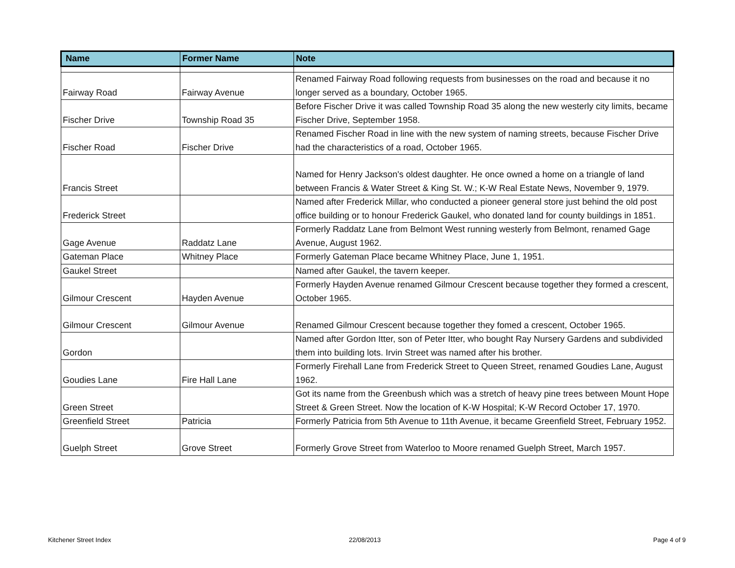| Name | Former Name | Note |
| --- | --- | --- |
| Fairway Road | Fairway Avenue | Renamed Fairway Road following requests from businesses on the road and because it no longer served as a boundary, October 1965. |
| Fischer Drive | Township Road 35 | Before Fischer Drive it was called Township Road 35 along the new westerly city limits, became Fischer Drive, September 1958. |
| Fischer Road | Fischer Drive | Renamed Fischer Road in line with the new system of naming streets, because Fischer Drive had the characteristics of a road, October 1965. |
| Francis Street | | Named for Henry Jackson's oldest daughter. He once owned a home on a triangle of land between Francis & Water Street & King St. W.; K-W Real Estate News, November 9, 1979. |
| Frederick Street | | Named after Frederick Millar, who conducted a pioneer general store just behind the old post office building or to honour Frederick Gaukel, who donated land for county buildings in 1851. |
| Gage Avenue | Raddatz Lane | Formerly Raddatz Lane from Belmont West running westerly from Belmont, renamed Gage Avenue, August 1962. |
| Gateman Place | Whitney Place | Formerly Gateman Place became Whitney Place, June 1, 1951. |
| Gaukel Street | | Named after Gaukel, the tavern keeper. |
| Gilmour Crescent | Hayden Avenue | Formerly Hayden Avenue renamed Gilmour Crescent because together they formed a crescent, October 1965. |
| Gilmour Crescent | Gilmour Avenue | Renamed Gilmour Crescent because together they fomed a crescent, October 1965. |
| Gordon | | Named after Gordon Itter, son of Peter Itter, who bought Ray Nursery Gardens and subdivided them into building lots. Irvin Street was named after his brother. |
| Goudies Lane | Fire Hall Lane | Formerly Firehall Lane from Frederick Street to Queen Street, renamed Goudies Lane, August 1962. |
| Green Street | | Got its name from the Greenbush which was a stretch of heavy pine trees between Mount Hope Street & Green Street. Now the location of K-W Hospital; K-W Record October 17, 1970. |
| Greenfield Street | Patricia | Formerly Patricia from 5th Avenue to 11th Avenue, it became Greenfield Street, February 1952. |
| Guelph Street | Grove Street | Formerly Grove Street from Waterloo to Moore renamed Guelph Street, March 1957. |
Kitchener Street Index 22/08/2013 Page 4 of 9